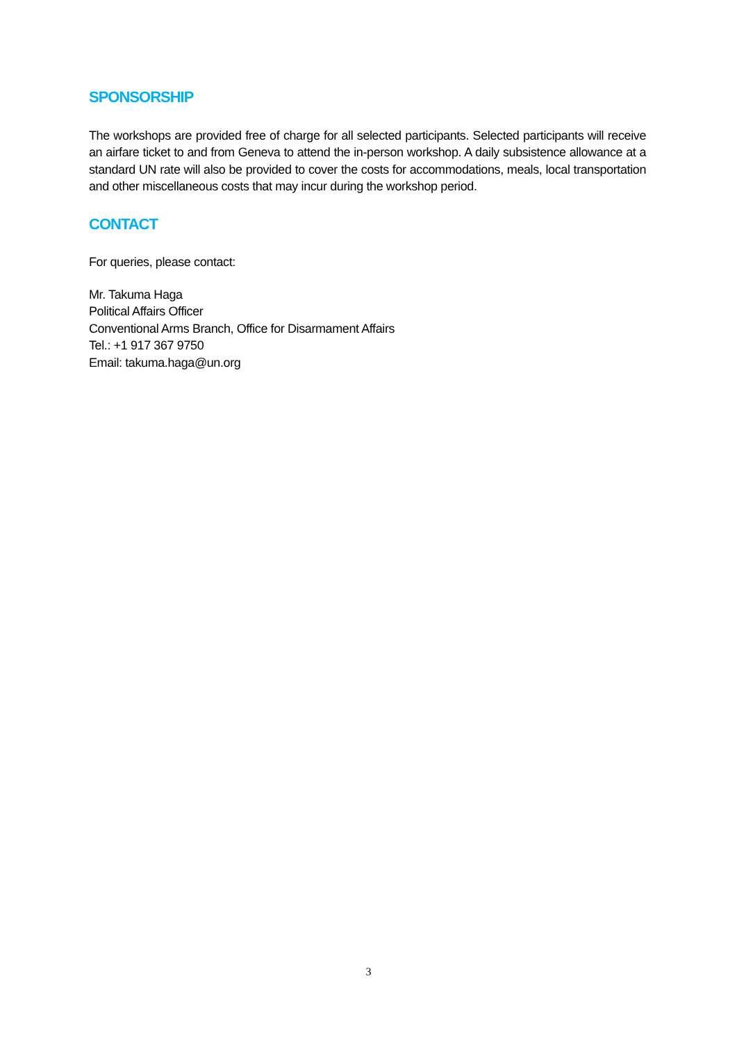SPONSORSHIP
The workshops are provided free of charge for all selected participants. Selected participants will receive an airfare ticket to and from Geneva to attend the in-person workshop. A daily subsistence allowance at a standard UN rate will also be provided to cover the costs for accommodations, meals, local transportation and other miscellaneous costs that may incur during the workshop period.
CONTACT
For queries, please contact:
Mr. Takuma Haga
Political Affairs Officer
Conventional Arms Branch, Office for Disarmament Affairs
Tel.: +1 917 367 9750
Email: takuma.haga@un.org
3